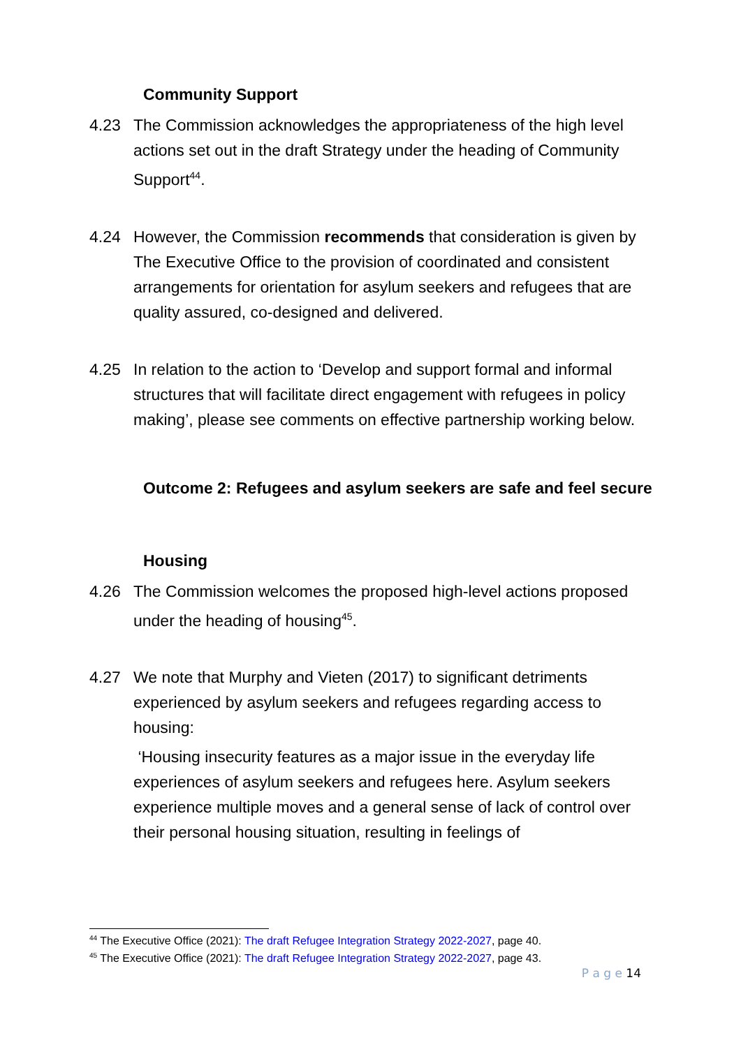Community Support
4.23 The Commission acknowledges the appropriateness of the high level actions set out in the draft Strategy under the heading of Community Support<sup>44</sup>.
4.24 However, the Commission recommends that consideration is given by The Executive Office to the provision of coordinated and consistent arrangements for orientation for asylum seekers and refugees that are quality assured, co-designed and delivered.
4.25 In relation to the action to ‘Develop and support formal and informal structures that will facilitate direct engagement with refugees in policy making’, please see comments on effective partnership working below.
Outcome 2: Refugees and asylum seekers are safe and feel secure
Housing
4.26 The Commission welcomes the proposed high-level actions proposed under the heading of housing<sup>45</sup>.
4.27 We note that Murphy and Vieten (2017) to significant detriments experienced by asylum seekers and refugees regarding access to housing:
‘Housing insecurity features as a major issue in the everyday life experiences of asylum seekers and refugees here. Asylum seekers experience multiple moves and a general sense of lack of control over their personal housing situation, resulting in feelings of
<sup>44</sup> The Executive Office (2021): The draft Refugee Integration Strategy 2022-2027, page 40.
<sup>45</sup> The Executive Office (2021): The draft Refugee Integration Strategy 2022-2027, page 43.
P a g e 14